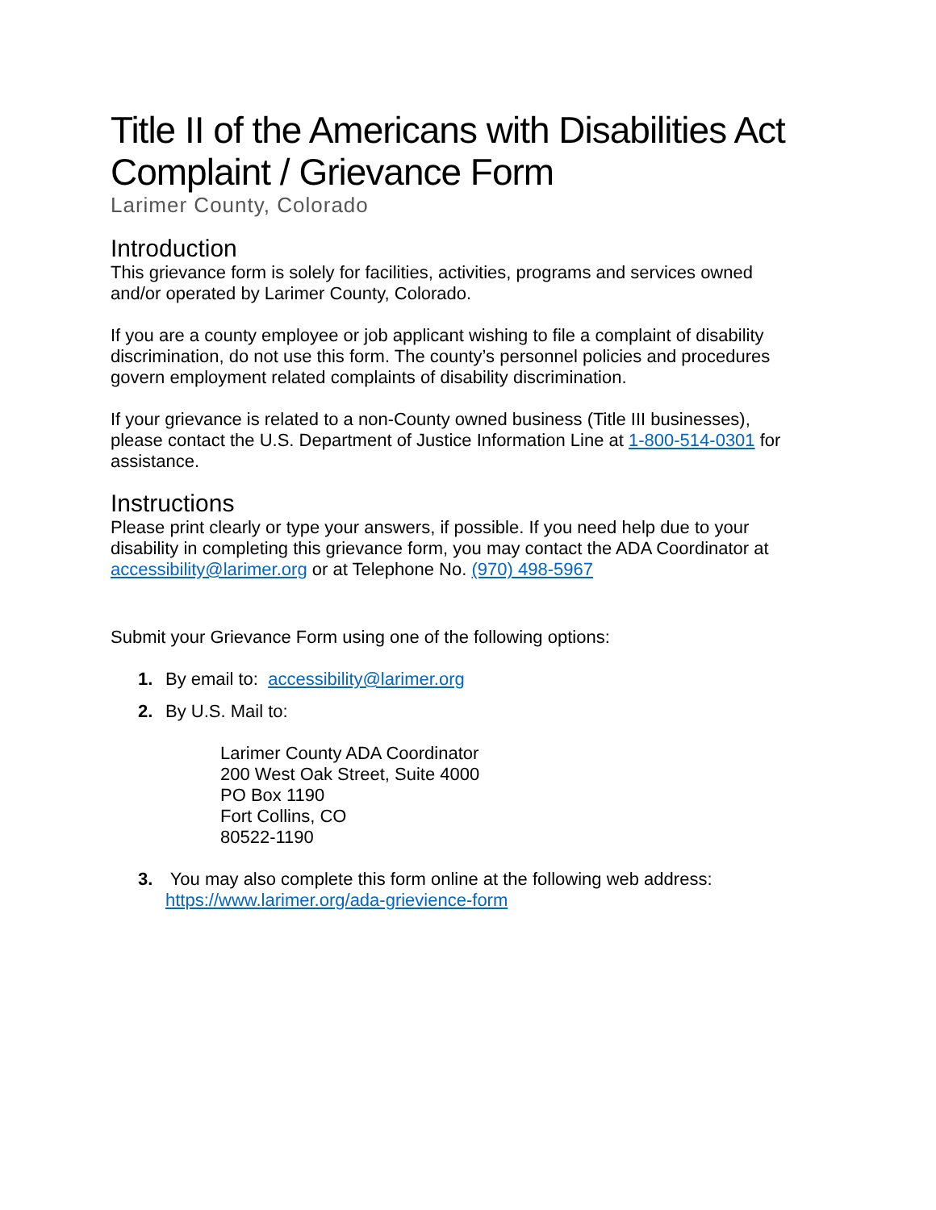Title II of the Americans with Disabilities Act Complaint / Grievance Form
Larimer County, Colorado
Introduction
This grievance form is solely for facilities, activities, programs and services owned and/or operated by Larimer County, Colorado.
If you are a county employee or job applicant wishing to file a complaint of disability discrimination, do not use this form. The county’s personnel policies and procedures govern employment related complaints of disability discrimination.
If your grievance is related to a non-County owned business (Title III businesses), please contact the U.S. Department of Justice Information Line at 1-800-514-0301 for assistance.
Instructions
Please print clearly or type your answers, if possible. If you need help due to your disability in completing this grievance form, you may contact the ADA Coordinator at accessibility@larimer.org or at Telephone No. (970) 498-5967
Submit your Grievance Form using one of the following options:
1. By email to: accessibility@larimer.org
2. By U.S. Mail to:
Larimer County ADA Coordinator
200 West Oak Street, Suite 4000
PO Box 1190
Fort Collins, CO
80522-1190
3. You may also complete this form online at the following web address:
https://www.larimer.org/ada-grievience-form